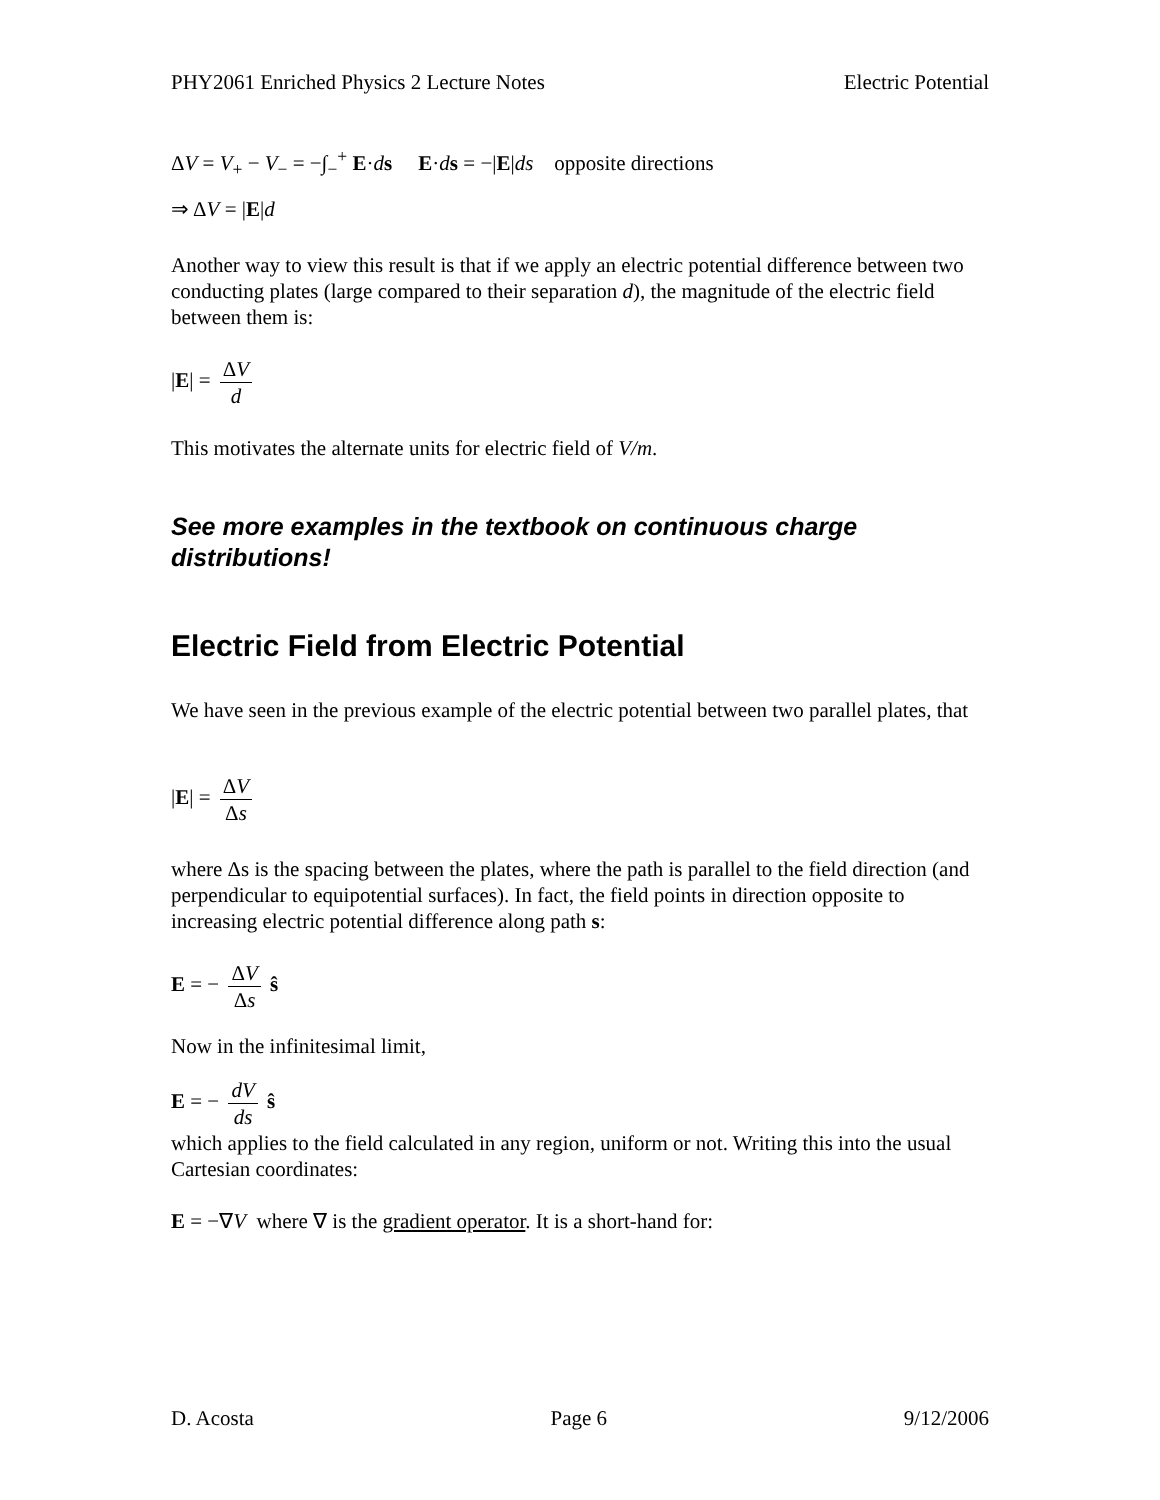PHY2061 Enriched Physics 2 Lecture Notes Electric Potential
ΔV = V<sub>+</sub> − V<sub>−</sub> = −∫<sub>−</sub><sup>+</sup> E·ds E·ds = −|E|ds opposite directions
⇒ ΔV = |E|d
Another way to view this result is that if we apply an electric potential difference between two conducting plates (large compared to their separation d), the magnitude of the electric field between them is:
|E| = ΔV d
This motivates the alternate units for electric field of V/m.
See more examples in the textbook on continuous charge distributions!
Electric Field from Electric Potential
We have seen in the previous example of the electric potential between two parallel plates, that
|E| = ΔV Δs
where Δs is the spacing between the plates, where the path is parallel to the field direction (and perpendicular to equipotential surfaces). In fact, the field points in direction opposite to increasing electric potential difference along path s:
E = − ΔV Δs ŝ
Now in the infinitesimal limit,
E = − dV ds ŝ
which applies to the field calculated in any region, uniform or not. Writing this into the usual Cartesian coordinates:
E = −∇V where ∇ is the gradient operator. It is a short-hand for:
D. Acosta Page 6 9/12/2006